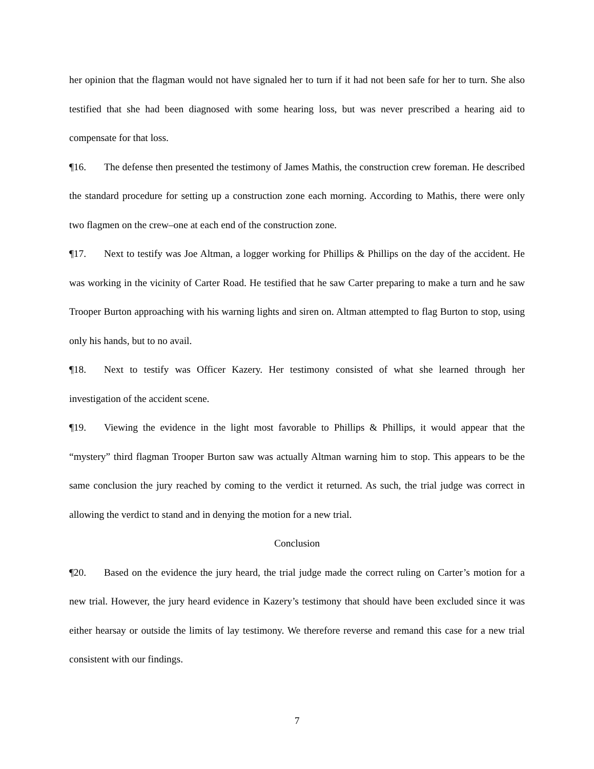her opinion that the flagman would not have signaled her to turn if it had not been safe for her to turn. She also testified that she had been diagnosed with some hearing loss, but was never prescribed a hearing aid to compensate for that loss.
¶16. The defense then presented the testimony of James Mathis, the construction crew foreman. He described the standard procedure for setting up a construction zone each morning. According to Mathis, there were only two flagmen on the crew–one at each end of the construction zone.
¶17. Next to testify was Joe Altman, a logger working for Phillips & Phillips on the day of the accident. He was working in the vicinity of Carter Road. He testified that he saw Carter preparing to make a turn and he saw Trooper Burton approaching with his warning lights and siren on. Altman attempted to flag Burton to stop, using only his hands, but to no avail.
¶18. Next to testify was Officer Kazery. Her testimony consisted of what she learned through her investigation of the accident scene.
¶19. Viewing the evidence in the light most favorable to Phillips & Phillips, it would appear that the “mystery” third flagman Trooper Burton saw was actually Altman warning him to stop. This appears to be the same conclusion the jury reached by coming to the verdict it returned. As such, the trial judge was correct in allowing the verdict to stand and in denying the motion for a new trial.
Conclusion
¶20. Based on the evidence the jury heard, the trial judge made the correct ruling on Carter’s motion for a new trial. However, the jury heard evidence in Kazery’s testimony that should have been excluded since it was either hearsay or outside the limits of lay testimony. We therefore reverse and remand this case for a new trial consistent with our findings.
7